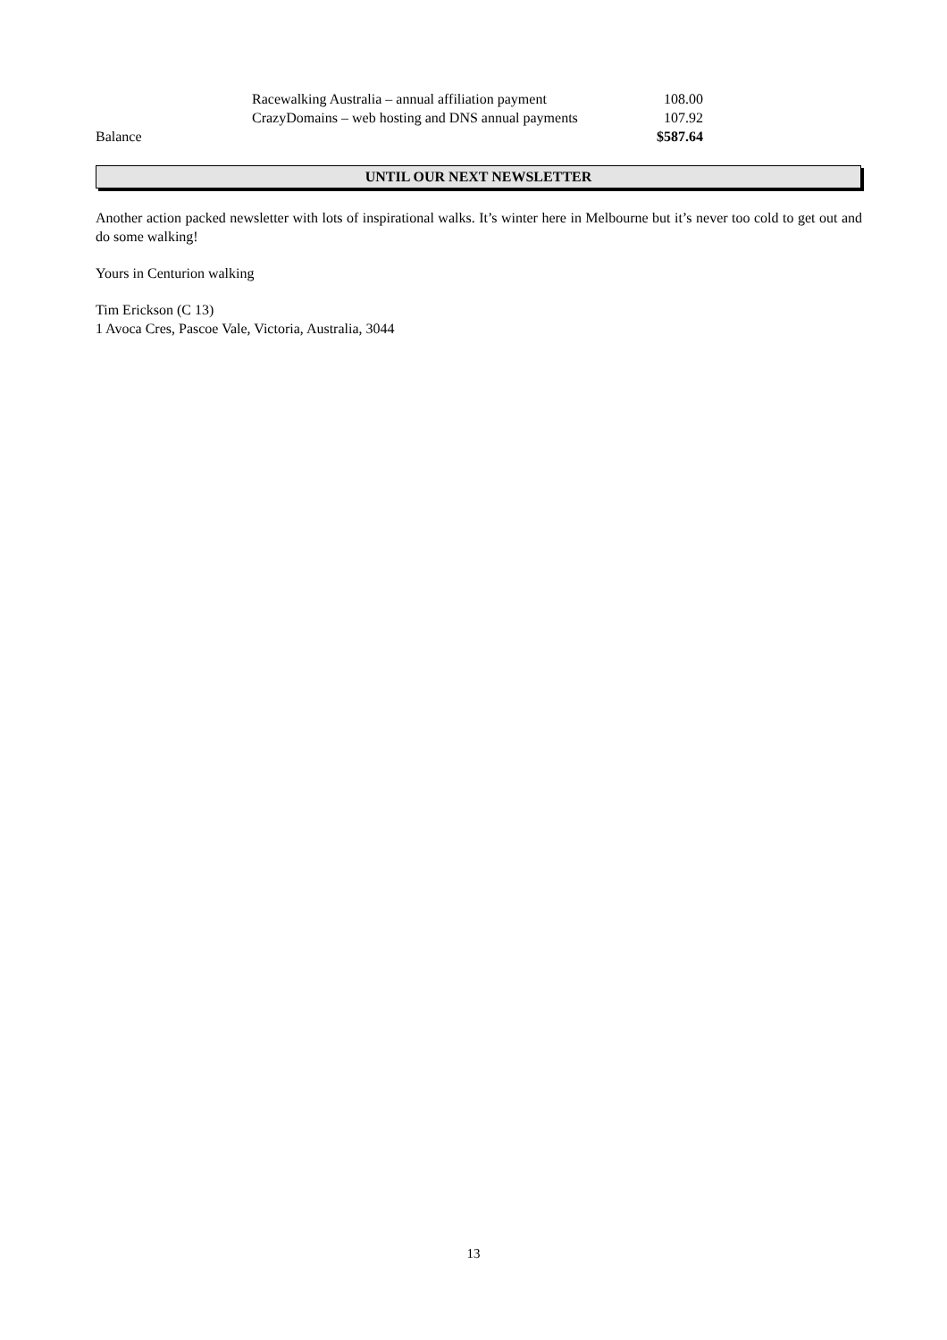| | Racewalking Australia – annual affiliation payment | 108.00 |
| | CrazyDomains – web hosting and DNS annual payments | 107.92 |
| Balance | | $587.64 |
UNTIL OUR NEXT NEWSLETTER
Another action packed newsletter with lots of inspirational walks. It’s winter here in Melbourne but it’s never too cold to get out and do some walking!
Yours in Centurion walking
Tim Erickson (C 13)
1 Avoca Cres, Pascoe Vale, Victoria, Australia, 3044
13